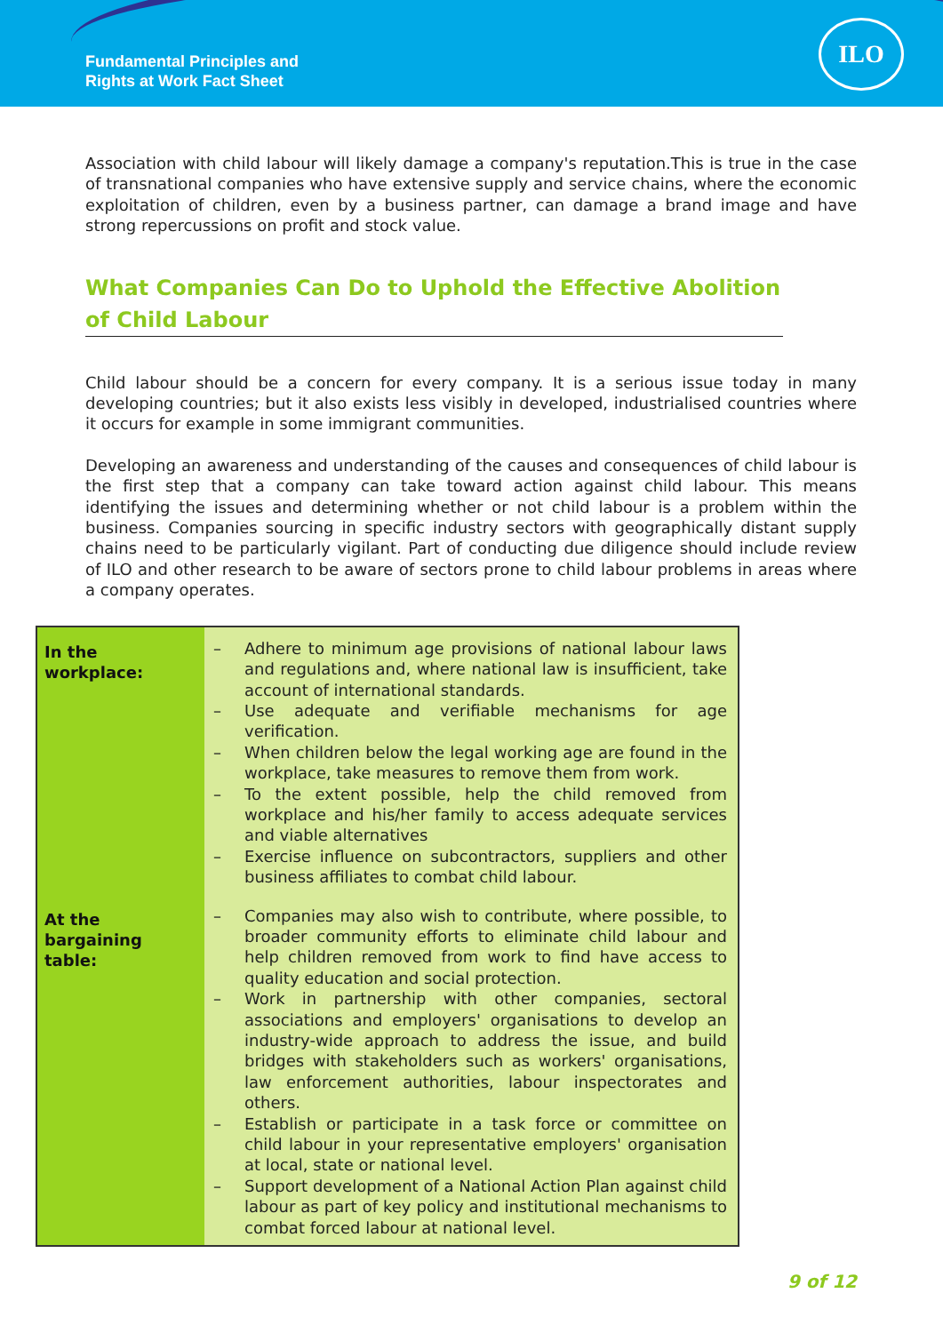Fundamental Principles and
Rights at Work Fact Sheet
ILO
Association with child labour will likely damage a company's reputation.This is true in the case of transnational companies who have extensive supply and service chains, where the economic exploitation of children, even by a business partner, can damage a brand image and have strong repercussions on profit and stock value.
What Companies Can Do to Uphold the Effective Abolition of Child Labour
Child labour should be a concern for every company. It is a serious issue today in many developing countries; but it also exists less visibly in developed, industrialised countries where it occurs for example in some immigrant communities.
Developing an awareness and understanding of the causes and consequences of child labour is the first step that a company can take toward action against child labour. This means identifying the issues and determining whether or not child labour is a problem within the business. Companies sourcing in specific industry sectors with geographically distant supply chains need to be particularly vigilant. Part of conducting due diligence should include review of ILO and other research to be aware of sectors prone to child labour problems in areas where a company operates.
| In the workplace: | – Adhere to minimum age provisions of national labour laws and regulations and, where national law is insufficient, take account of international standards. – Use adequate and verifiable mechanisms for age verification. – When children below the legal working age are found in the workplace, take measures to remove them from work. – To the extent possible, help the child removed from workplace and his/her family to access adequate services and viable alternatives – Exercise influence on subcontractors, suppliers and other business affiliates to combat child labour. |
| At the bargaining table: | – Companies may also wish to contribute, where possible, to broader community efforts to eliminate child labour and help children removed from work to find have access to quality education and social protection. – Work in partnership with other companies, sectoral associations and employers' organisations to develop an industry-wide approach to address the issue, and build bridges with stakeholders such as workers' organisations, law enforcement authorities, labour inspectorates and others. – Establish or participate in a task force or committee on child labour in your representative employers' organisation at local, state or national level. – Support development of a National Action Plan against child labour as part of key policy and institutional mechanisms to combat forced labour at national level. |
9 of 12